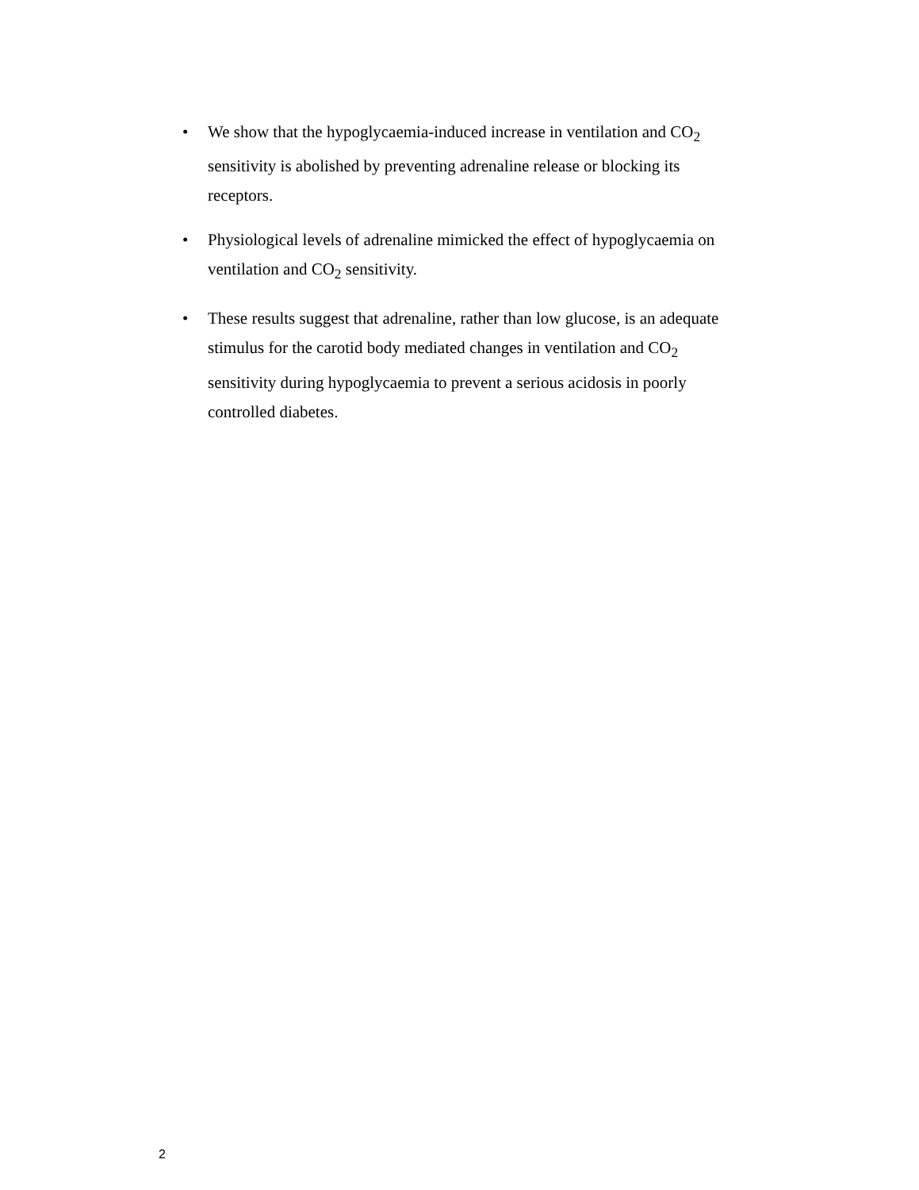• We show that the hypoglycaemia-induced increase in ventilation and CO<sub>2</sub> sensitivity is abolished by preventing adrenaline release or blocking its receptors.
• Physiological levels of adrenaline mimicked the effect of hypoglycaemia on ventilation and CO<sub>2</sub> sensitivity.
• These results suggest that adrenaline, rather than low glucose, is an adequate stimulus for the carotid body mediated changes in ventilation and CO<sub>2</sub> sensitivity during hypoglycaemia to prevent a serious acidosis in poorly controlled diabetes.
2